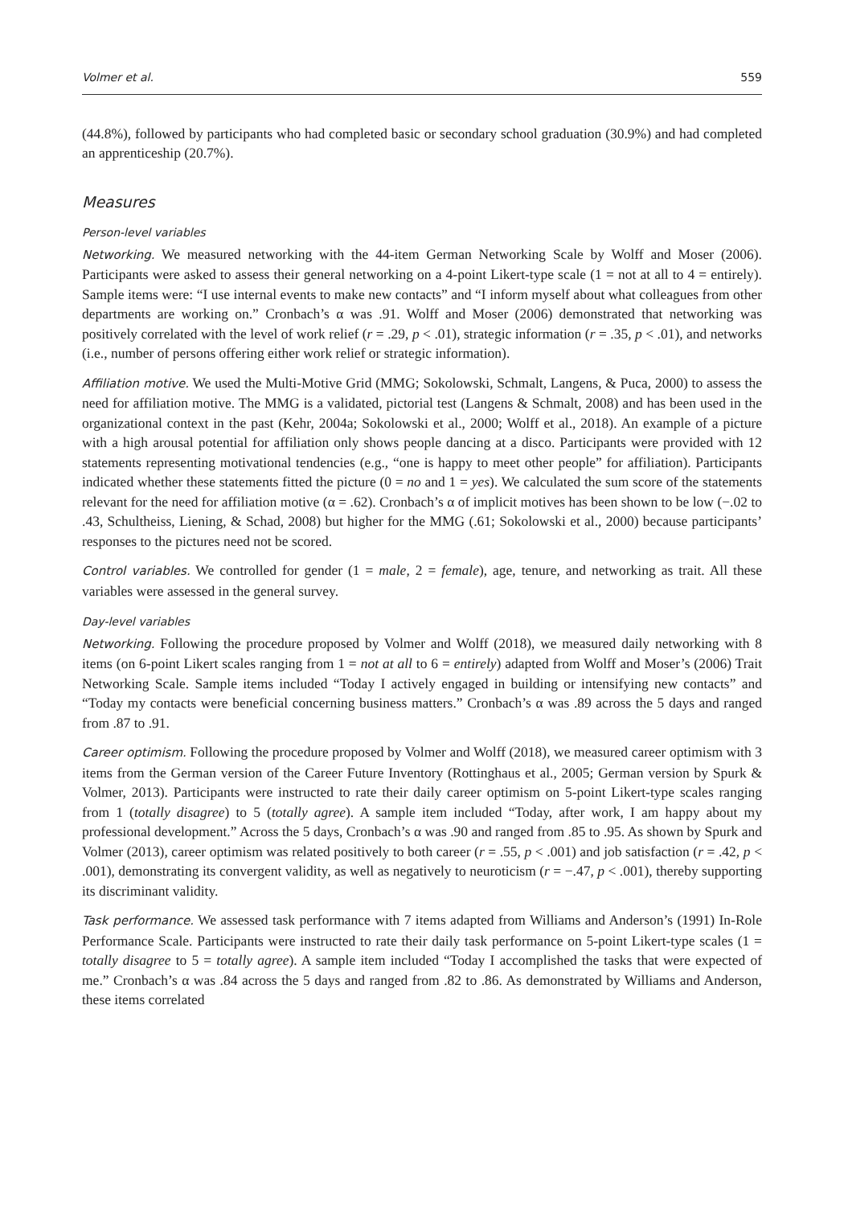Volmer et al. 559
(44.8%), followed by participants who had completed basic or secondary school graduation (30.9%) and had completed an apprenticeship (20.7%).
Measures
Person-level variables
Networking. We measured networking with the 44-item German Networking Scale by Wolff and Moser (2006). Participants were asked to assess their general networking on a 4-point Likert-type scale (1 = not at all to 4 = entirely). Sample items were: “I use internal events to make new contacts” and “I inform myself about what colleagues from other departments are working on.” Cronbach’s α was .91. Wolff and Moser (2006) demonstrated that networking was positively correlated with the level of work relief (r = .29, p < .01), strategic information (r = .35, p < .01), and networks (i.e., number of persons offering either work relief or strategic information).
Affiliation motive. We used the Multi-Motive Grid (MMG; Sokolowski, Schmalt, Langens, & Puca, 2000) to assess the need for affiliation motive. The MMG is a validated, pictorial test (Langens & Schmalt, 2008) and has been used in the organizational context in the past (Kehr, 2004a; Sokolowski et al., 2000; Wolff et al., 2018). An example of a picture with a high arousal potential for affiliation only shows people dancing at a disco. Participants were provided with 12 statements representing motivational tendencies (e.g., “one is happy to meet other people” for affiliation). Participants indicated whether these statements fitted the picture (0 = no and 1 = yes). We calculated the sum score of the statements relevant for the need for affiliation motive (α = .62). Cronbach’s α of implicit motives has been shown to be low (−.02 to .43, Schultheiss, Liening, & Schad, 2008) but higher for the MMG (.61; Sokolowski et al., 2000) because participants’ responses to the pictures need not be scored.
Control variables. We controlled for gender (1 = male, 2 = female), age, tenure, and networking as trait. All these variables were assessed in the general survey.
Day-level variables
Networking. Following the procedure proposed by Volmer and Wolff (2018), we measured daily networking with 8 items (on 6-point Likert scales ranging from 1 = not at all to 6 = entirely) adapted from Wolff and Moser’s (2006) Trait Networking Scale. Sample items included “Today I actively engaged in building or intensifying new contacts” and “Today my contacts were beneficial concerning business matters.” Cronbach’s α was .89 across the 5 days and ranged from .87 to .91.
Career optimism. Following the procedure proposed by Volmer and Wolff (2018), we measured career optimism with 3 items from the German version of the Career Future Inventory (Rottinghaus et al., 2005; German version by Spurk & Volmer, 2013). Participants were instructed to rate their daily career optimism on 5-point Likert-type scales ranging from 1 (totally disagree) to 5 (totally agree). A sample item included “Today, after work, I am happy about my professional development.” Across the 5 days, Cronbach’s α was .90 and ranged from .85 to .95. As shown by Spurk and Volmer (2013), career optimism was related positively to both career (r = .55, p < .001) and job satisfaction (r = .42, p < .001), demonstrating its convergent validity, as well as negatively to neuroticism (r = −.47, p < .001), thereby supporting its discriminant validity.
Task performance. We assessed task performance with 7 items adapted from Williams and Anderson’s (1991) In-Role Performance Scale. Participants were instructed to rate their daily task performance on 5-point Likert-type scales (1 = totally disagree to 5 = totally agree). A sample item included “Today I accomplished the tasks that were expected of me.” Cronbach’s α was .84 across the 5 days and ranged from .82 to .86. As demonstrated by Williams and Anderson, these items correlated